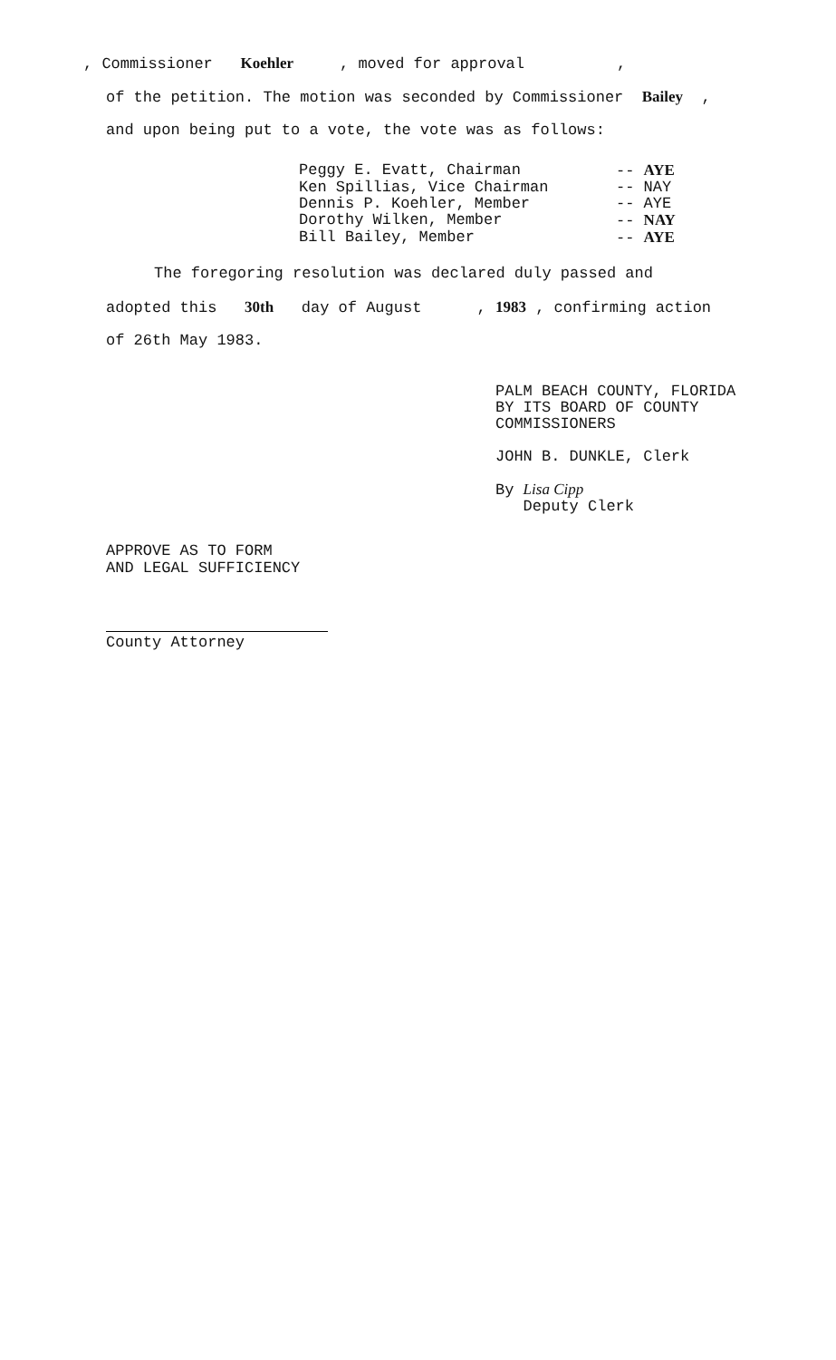, Commissioner Koehler , moved for approval ,
of the petition. The motion was seconded by Commissioner Bailey ,
and upon being put to a vote, the vote was as follows:
Peggy E. Evatt, Chairman -- AYE Ken Spillias, Vice Chairman -- NAY Dennis P. Koehler, Member -- AYE Dorothy Wilken, Member -- NAY Bill Bailey, Member -- AYE
The foregoring resolution was declared duly passed and
adopted this 30th day of August , 1983 , confirming action
of 26th May 1983.
PALM BEACH COUNTY, FLORIDA
BY ITS BOARD OF COUNTY
COMMISSIONERS
JOHN B. DUNKLE, Clerk
By Lisa Cipp
Deputy Clerk
APPROVE AS TO FORM
AND LEGAL SUFFICIENCY
County Attorney